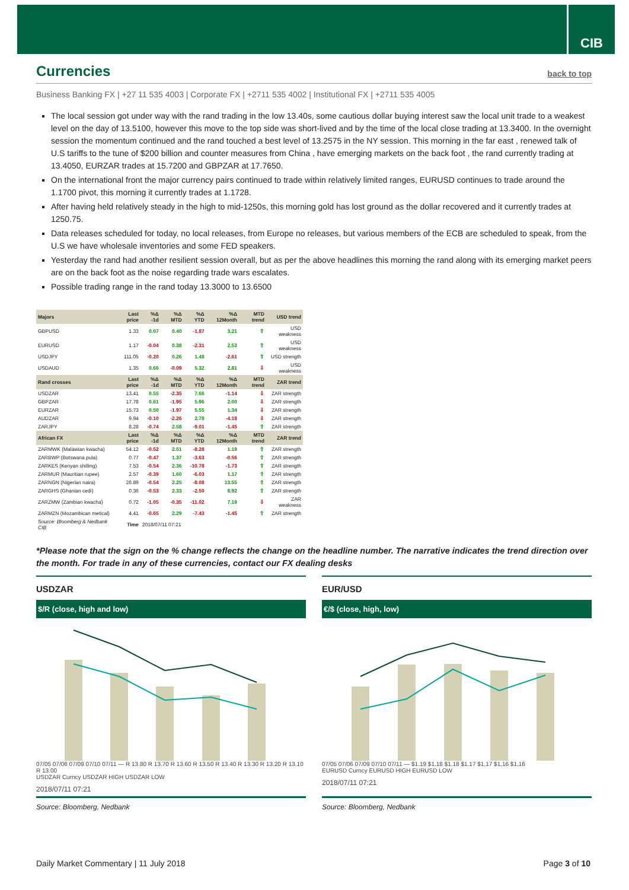CIB
Currencies
back to top
Business Banking FX | +27 11 535 4003 | Corporate FX | +2711 535 4002 | Institutional FX | +2711 535 4005
The local session got under way with the rand trading in the low 13.40s, some cautious dollar buying interest saw the local unit trade to a weakest level on the day of 13.5100, however this move to the top side was short-lived and by the time of the local close trading at 13.3400. In the overnight session the momentum continued and the rand touched a best level of 13.2575 in the NY session. This morning in the far east , renewed talk of U.S tariffs to the tune of $200 billion and counter measures from China , have emerging markets on the back foot , the rand currently trading at 13.4050, EURZAR trades at 15.7200 and GBPZAR at 17.7650.
On the international front the major currency pairs continued to trade within relatively limited ranges, EURUSD continues to trade around the 1.1700 pivot, this morning it currently trades at 1.1728.
After having held relatively steady in the high to mid-1250s, this morning gold has lost ground as the dollar recovered and it currently trades at 1250.75.
Data releases scheduled for today, no local releases, from Europe no releases, but various members of the ECB are scheduled to speak, from the U.S we have wholesale inventories and some FED speakers.
Yesterday the rand had another resilient session overall, but as per the above headlines this morning the rand along with its emerging market peers are on the back foot as the noise regarding trade wars escalates.
Possible trading range in the rand today 13.3000 to 13.6500
| Majors | Last price | %Δ -1d | %Δ MTD | %Δ YTD | %Δ 12Month | MTD trend | USD trend |
| --- | --- | --- | --- | --- | --- | --- | --- |
| GBPUSD | 1.33 | 0.07 | 0.40 | -1.87 | 3.21 | ⇧ | USD weakness |
| EURUSD | 1.17 | -0.04 | 0.38 | -2.31 | 2.53 | ⇧ | USD weakness |
| USDJPY | 111.05 | -0.20 | 0.26 | 1.48 | -2.61 | ⇧ | USD strength |
| USDAUD | 1.35 | 0.66 | -0.09 | 5.32 | 2.81 | ⇩ | USD weakness |
| Rand crosses | Last price | %Δ -1d | %Δ MTD | %Δ YTD | %Δ 12Month | MTD trend | ZAR trend |
| USDZAR | 13.41 | 0.55 | -2.35 | 7.66 | -1.14 | ⇩ | ZAR strength |
| GBPZAR | 17.78 | 0.61 | -1.95 | 5.96 | 2.00 | ⇩ | ZAR strength |
| EURZAR | 15.73 | 0.50 | -1.97 | 5.55 | 1.34 | ⇩ | ZAR strength |
| AUDZAR | 9.94 | -0.10 | -2.26 | 2.78 | -4.18 | ⇩ | ZAR strength |
| ZARJPY | 8.28 | -0.74 | 2.58 | -9.01 | -1.45 | ⇧ | ZAR strength |
| African FX | Last price | %Δ -1d | %Δ MTD | %Δ YTD | %Δ 12Month | MTD trend | ZAR trend |
| ZARMWK (Malawian kwacha) | 54.12 | -0.52 | 2.51 | -8.28 | 1.19 | ⇧ | ZAR strength |
| ZARBWP (Botswana pula) | 0.77 | -0.47 | 1.37 | -3.63 | -0.56 | ⇧ | ZAR strength |
| ZARKES (Kenyan shilling) | 7.53 | -0.54 | 2.36 | -10.78 | -1.73 | ⇧ | ZAR strength |
| ZARMUR (Mauritian rupee) | 2.57 | -0.39 | 1.60 | -6.03 | 1.17 | ⇧ | ZAR strength |
| ZARNGN (Nigerian naira) | 26.89 | -0.54 | 2.25 | -8.08 | 13.55 | ⇧ | ZAR strength |
| ZARGHS (Ghanian cedi) | 0.36 | -0.53 | 2.33 | -2.50 | 8.92 | ⇧ | ZAR strength |
| ZARZMW (Zambian kwacha) | 0.72 | -1.05 | -0.35 | -11.02 | 7.19 | ⇩ | ZAR weakness |
| ZARMZN (Mozambican metical) | 4.41 | -0.65 | 2.29 | -7.43 | -1.45 | ⇧ | ZAR strength |
| Source: Bloomberg & Nedbank CIB | Time | 2018/07/11 07:21 | | | | | |
*Please note that the sign on the % change reflects the change on the headline number. The narrative indicates the trend direction over the month. For trade in any of these currencies, contact our FX dealing desks
USDZAR
$/R (close, high and low)
07/05 07/06 07/09 07/10 07/11 — R 13.80 R 13.70 R 13.60 R 13.50 R 13.40 R 13.30 R 13.20 R 13.10 R 13.00
USDZAR Curncy USDZAR HIGH USDZAR LOW
2018/07/11 07:21
Source: Bloomberg, Nedbank
EUR/USD
€/$ (close, high, low)
07/05 07/06 07/09 07/10 07/11 — $1.19 $1.18 $1.18 $1.17 $1.17 $1.16 $1.16
EURUSD Curncy EURUSD HIGH EURUSD LOW
2018/07/11 07:21
Source: Bloomberg, Nedbank
Daily Market Commentary | 11 July 2018 Page 3 of 10